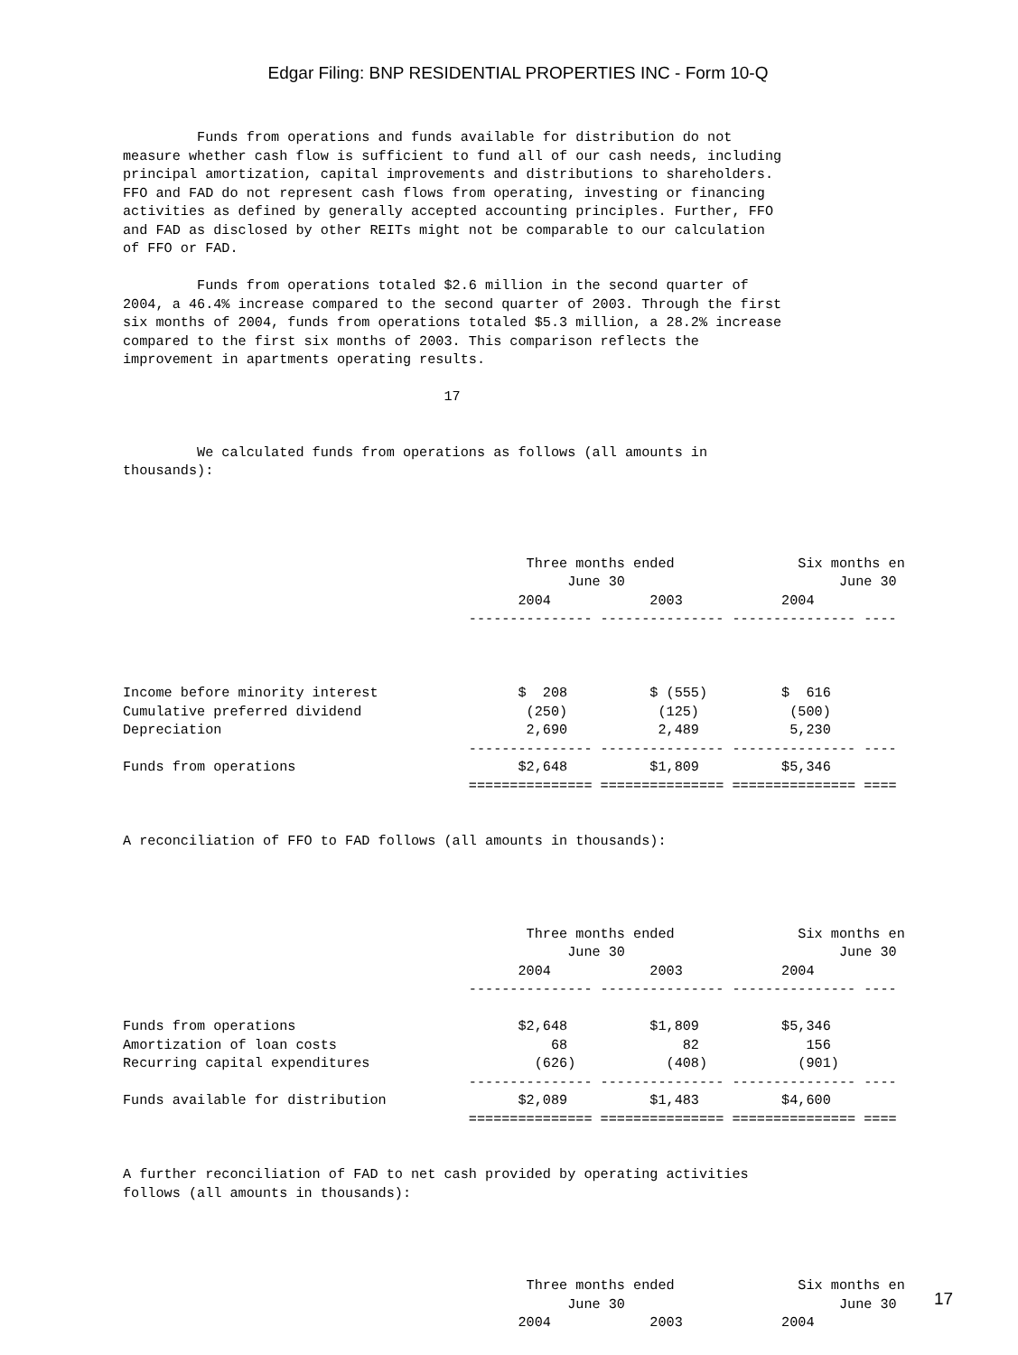Edgar Filing: BNP RESIDENTIAL PROPERTIES INC - Form 10-Q
         Funds from operations and funds available for distribution do not
measure whether cash flow is sufficient to fund all of our cash needs, including
principal amortization, capital improvements and distributions to shareholders.
FFO and FAD do not represent cash flows from operating, investing or financing
activities as defined by generally accepted accounting principles. Further, FFO
and FAD as disclosed by other REITs might not be comparable to our calculation
of FFO or FAD.

         Funds from operations totaled $2.6 million in the second quarter of
2004, a 46.4% increase compared to the second quarter of 2003. Through the first
six months of 2004, funds from operations totaled $5.3 million, a 28.2% increase
compared to the first six months of 2003. This comparison reflects the
improvement in apartments operating results.

                                       17


         We calculated funds from operations as follows (all amounts in
thousands):




                                                 Three months ended               Six months en
                                                      June 30                          June 30
                                                2004            2003            2004
                                          --------------- --------------- --------------- ----



Income before minority interest                 $  208          $ (555)         $  616
Cumulative preferred dividend                    (250)           (125)           (500)
Depreciation                                     2,690           2,489           5,230
                                          --------------- --------------- --------------- ----
Funds from operations                           $2,648          $1,809          $5,346
                                          =============== =============== =============== ====


A reconciliation of FFO to FAD follows (all amounts in thousands):




                                                 Three months ended               Six months en
                                                      June 30                          June 30
                                                2004            2003            2004
                                          --------------- --------------- --------------- ----

Funds from operations                           $2,648          $1,809          $5,346
Amortization of loan costs                          68              82             156
Recurring capital expenditures                    (626)           (408)           (901)
                                          --------------- --------------- --------------- ----
Funds available for distribution                $2,089          $1,483          $4,600
                                          =============== =============== =============== ====


A further reconciliation of FAD to net cash provided by operating activities
follows (all amounts in thousands):




                                                 Three months ended               Six months en
                                                      June 30                          June 30
                                                2004            2003            2004
17